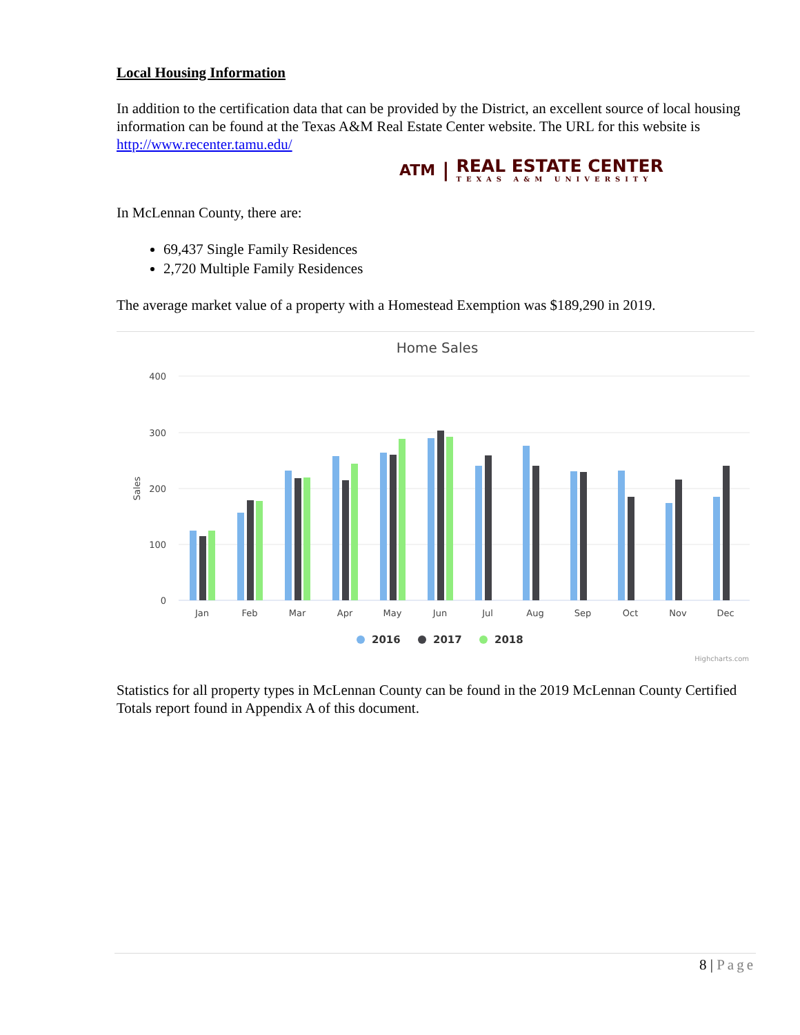Local Housing Information
In addition to the certification data that can be provided by the District, an excellent source of local housing information can be found at the Texas A&M Real Estate Center website. The URL for this website is http://www.recenter.tamu.edu/
ATM |
REAL ESTATE CENTER
TEXAS A&M UNIVERSITY
In McLennan County, there are:
69,437 Single Family Residences
2,720 Multiple Family Residences
The average market value of a property with a Homestead Exemption was $189,290 in 2019.
Home Sales
400
300
200
100
0
Sales
Jan
Feb
Mar
Apr
May
Jun
Jul
Aug
Sep
Oct
Nov
Dec
2016
2017
2018
Highcharts.com
Statistics for all property types in McLennan County can be found in the 2019 McLennan County Certified Totals report found in Appendix A of this document.
8 | Page